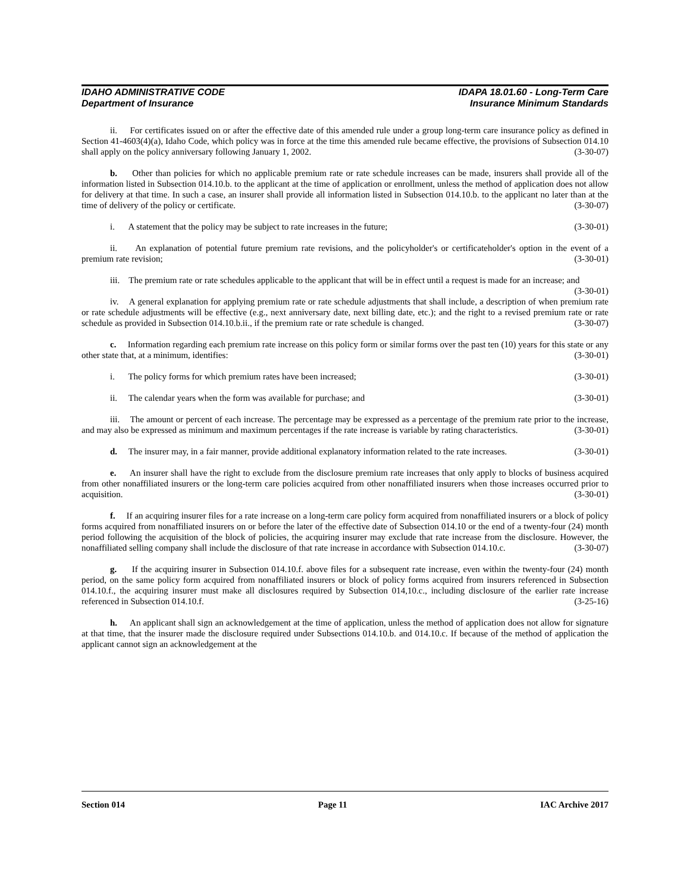IDAHO ADMINISTRATIVE CODE IDAPA 18.01.60 - Long-Term Care
Department of Insurance Insurance Minimum Standards
ii. For certificates issued on or after the effective date of this amended rule under a group long-term care insurance policy as defined in Section 41-4603(4)(a), Idaho Code, which policy was in force at the time this amended rule became effective, the provisions of Subsection 014.10 shall apply on the policy anniversary following January 1, 2002. (3-30-07)
b. Other than policies for which no applicable premium rate or rate schedule increases can be made, insurers shall provide all of the information listed in Subsection 014.10.b. to the applicant at the time of application or enrollment, unless the method of application does not allow for delivery at that time. In such a case, an insurer shall provide all information listed in Subsection 014.10.b. to the applicant no later than at the time of delivery of the policy or certificate. (3-30-07)
i. A statement that the policy may be subject to rate increases in the future; (3-30-01)
ii. An explanation of potential future premium rate revisions, and the policyholder's or certificateholder's option in the event of a premium rate revision; (3-30-01)
iii. The premium rate or rate schedules applicable to the applicant that will be in effect until a request is made for an increase; and (3-30-01)
iv. A general explanation for applying premium rate or rate schedule adjustments that shall include, a description of when premium rate or rate schedule adjustments will be effective (e.g., next anniversary date, next billing date, etc.); and the right to a revised premium rate or rate schedule as provided in Subsection 014.10.b.ii., if the premium rate or rate schedule is changed. (3-30-07)
c. Information regarding each premium rate increase on this policy form or similar forms over the past ten (10) years for this state or any other state that, at a minimum, identifies: (3-30-01)
i. The policy forms for which premium rates have been increased; (3-30-01)
ii. The calendar years when the form was available for purchase; and (3-30-01)
iii. The amount or percent of each increase. The percentage may be expressed as a percentage of the premium rate prior to the increase, and may also be expressed as minimum and maximum percentages if the rate increase is variable by rating characteristics. (3-30-01)
d. The insurer may, in a fair manner, provide additional explanatory information related to the rate increases. (3-30-01)
e. An insurer shall have the right to exclude from the disclosure premium rate increases that only apply to blocks of business acquired from other nonaffiliated insurers or the long-term care policies acquired from other nonaffiliated insurers when those increases occurred prior to acquisition. (3-30-01)
f. If an acquiring insurer files for a rate increase on a long-term care policy form acquired from nonaffiliated insurers or a block of policy forms acquired from nonaffiliated insurers on or before the later of the effective date of Subsection 014.10 or the end of a twenty-four (24) month period following the acquisition of the block of policies, the acquiring insurer may exclude that rate increase from the disclosure. However, the nonaffiliated selling company shall include the disclosure of that rate increase in accordance with Subsection 014.10.c. (3-30-07)
g. If the acquiring insurer in Subsection 014.10.f. above files for a subsequent rate increase, even within the twenty-four (24) month period, on the same policy form acquired from nonaffiliated insurers or block of policy forms acquired from insurers referenced in Subsection 014.10.f., the acquiring insurer must make all disclosures required by Subsection 014,10.c., including disclosure of the earlier rate increase referenced in Subsection 014.10.f. (3-25-16)
h. An applicant shall sign an acknowledgement at the time of application, unless the method of application does not allow for signature at that time, that the insurer made the disclosure required under Subsections 014.10.b. and 014.10.c. If because of the method of application the applicant cannot sign an acknowledgement at the
Section 014 Page 11 IAC Archive 2017